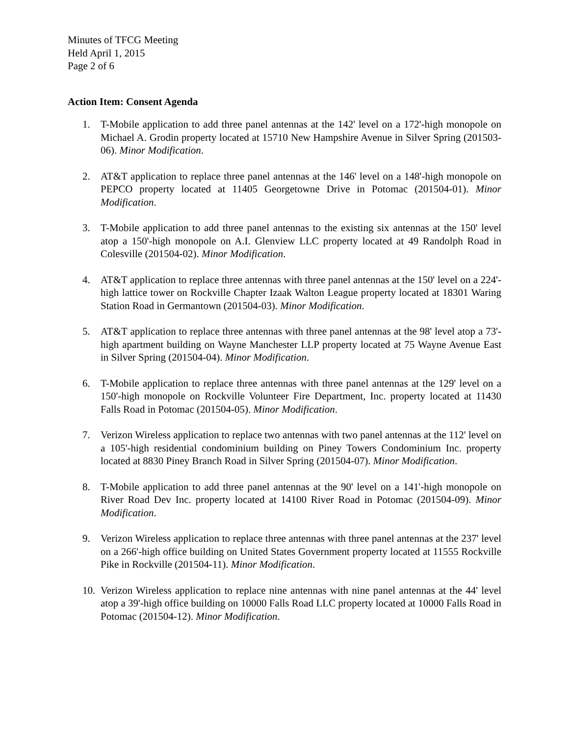Minutes of TFCG Meeting
Held April 1, 2015
Page 2 of 6
Action Item: Consent Agenda
1. T-Mobile application to add three panel antennas at the 142' level on a 172'-high monopole on Michael A. Grodin property located at 15710 New Hampshire Avenue in Silver Spring (201503-06). Minor Modification.
2. AT&T application to replace three panel antennas at the 146' level on a 148'-high monopole on PEPCO property located at 11405 Georgetowne Drive in Potomac (201504-01). Minor Modification.
3. T-Mobile application to add three panel antennas to the existing six antennas at the 150' level atop a 150'-high monopole on A.I. Glenview LLC property located at 49 Randolph Road in Colesville (201504-02). Minor Modification.
4. AT&T application to replace three antennas with three panel antennas at the 150' level on a 224'-high lattice tower on Rockville Chapter Izaak Walton League property located at 18301 Waring Station Road in Germantown (201504-03). Minor Modification.
5. AT&T application to replace three antennas with three panel antennas at the 98' level atop a 73'-high apartment building on Wayne Manchester LLP property located at 75 Wayne Avenue East in Silver Spring (201504-04). Minor Modification.
6. T-Mobile application to replace three antennas with three panel antennas at the 129' level on a 150'-high monopole on Rockville Volunteer Fire Department, Inc. property located at 11430 Falls Road in Potomac (201504-05). Minor Modification.
7. Verizon Wireless application to replace two antennas with two panel antennas at the 112' level on a 105'-high residential condominium building on Piney Towers Condominium Inc. property located at 8830 Piney Branch Road in Silver Spring (201504-07). Minor Modification.
8. T-Mobile application to add three panel antennas at the 90' level on a 141'-high monopole on River Road Dev Inc. property located at 14100 River Road in Potomac (201504-09). Minor Modification.
9. Verizon Wireless application to replace three antennas with three panel antennas at the 237' level on a 266'-high office building on United States Government property located at 11555 Rockville Pike in Rockville (201504-11). Minor Modification.
10. Verizon Wireless application to replace nine antennas with nine panel antennas at the 44' level atop a 39'-high office building on 10000 Falls Road LLC property located at 10000 Falls Road in Potomac (201504-12). Minor Modification.